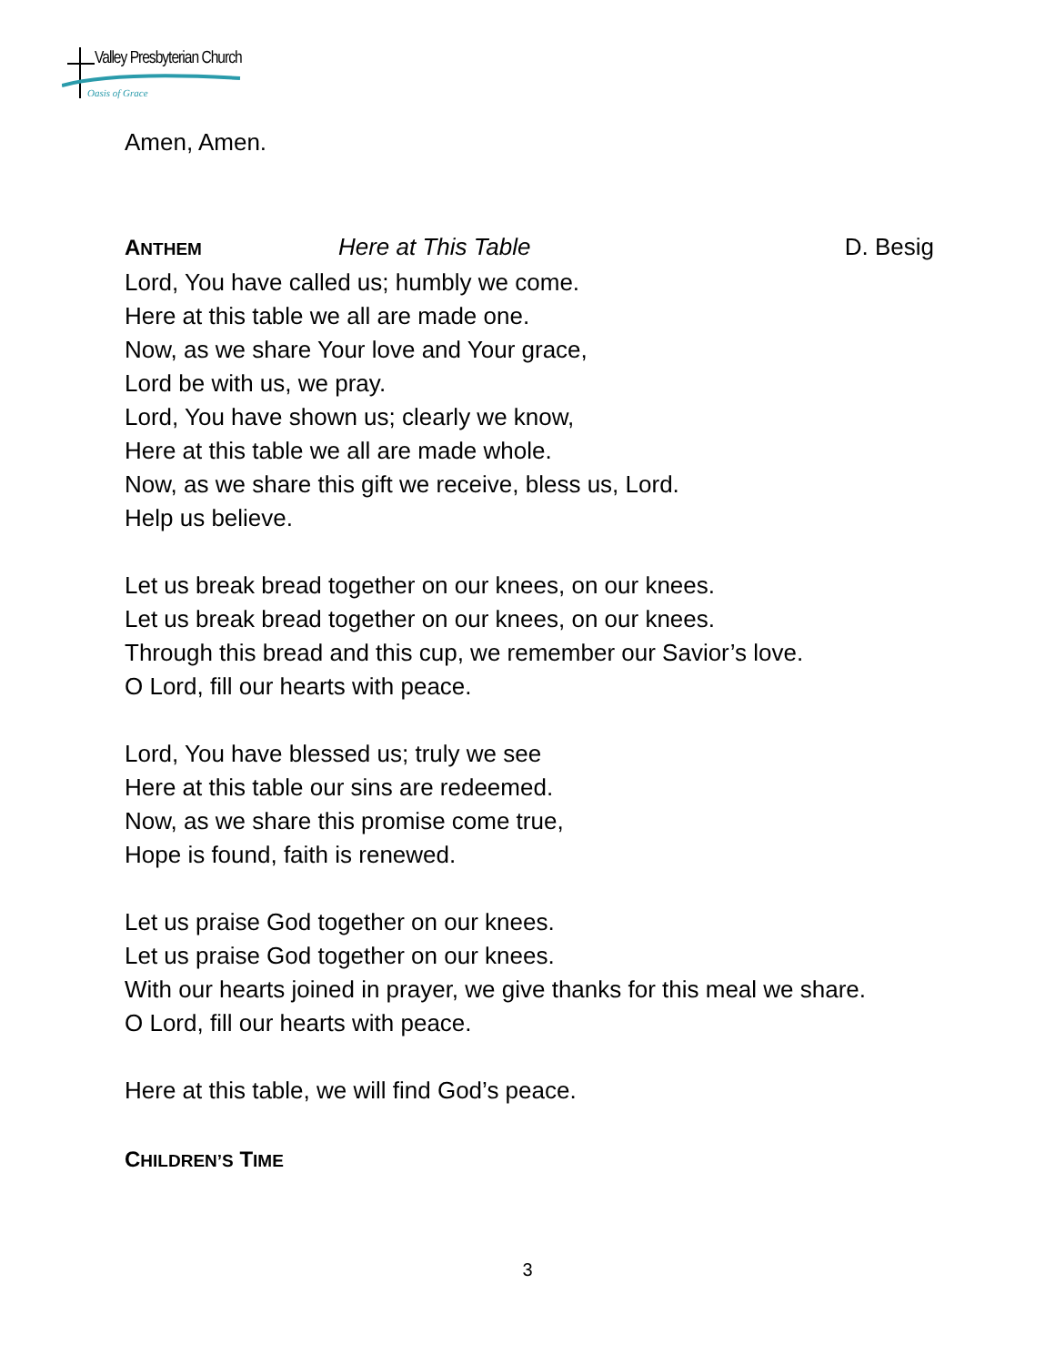Valley Presbyterian Church
Oasis of Grace
Amen, Amen.
ANTHEM Here at This Table D. Besig
Lord, You have called us; humbly we come.
Here at this table we all are made one.
Now, as we share Your love and Your grace,
Lord be with us, we pray.
Lord, You have shown us; clearly we know,
Here at this table we all are made whole.
Now, as we share this gift we receive, bless us, Lord.
Help us believe.
Let us break bread together on our knees, on our knees.
Let us break bread together on our knees, on our knees.
Through this bread and this cup, we remember our Savior’s love.
O Lord, fill our hearts with peace.
Lord, You have blessed us; truly we see
Here at this table our sins are redeemed.
Now, as we share this promise come true,
Hope is found, faith is renewed.
Let us praise God together on our knees.
Let us praise God together on our knees.
With our hearts joined in prayer, we give thanks for this meal we share.
O Lord, fill our hearts with peace.
Here at this table, we will find God’s peace.
CHILDREN’S TIME
3